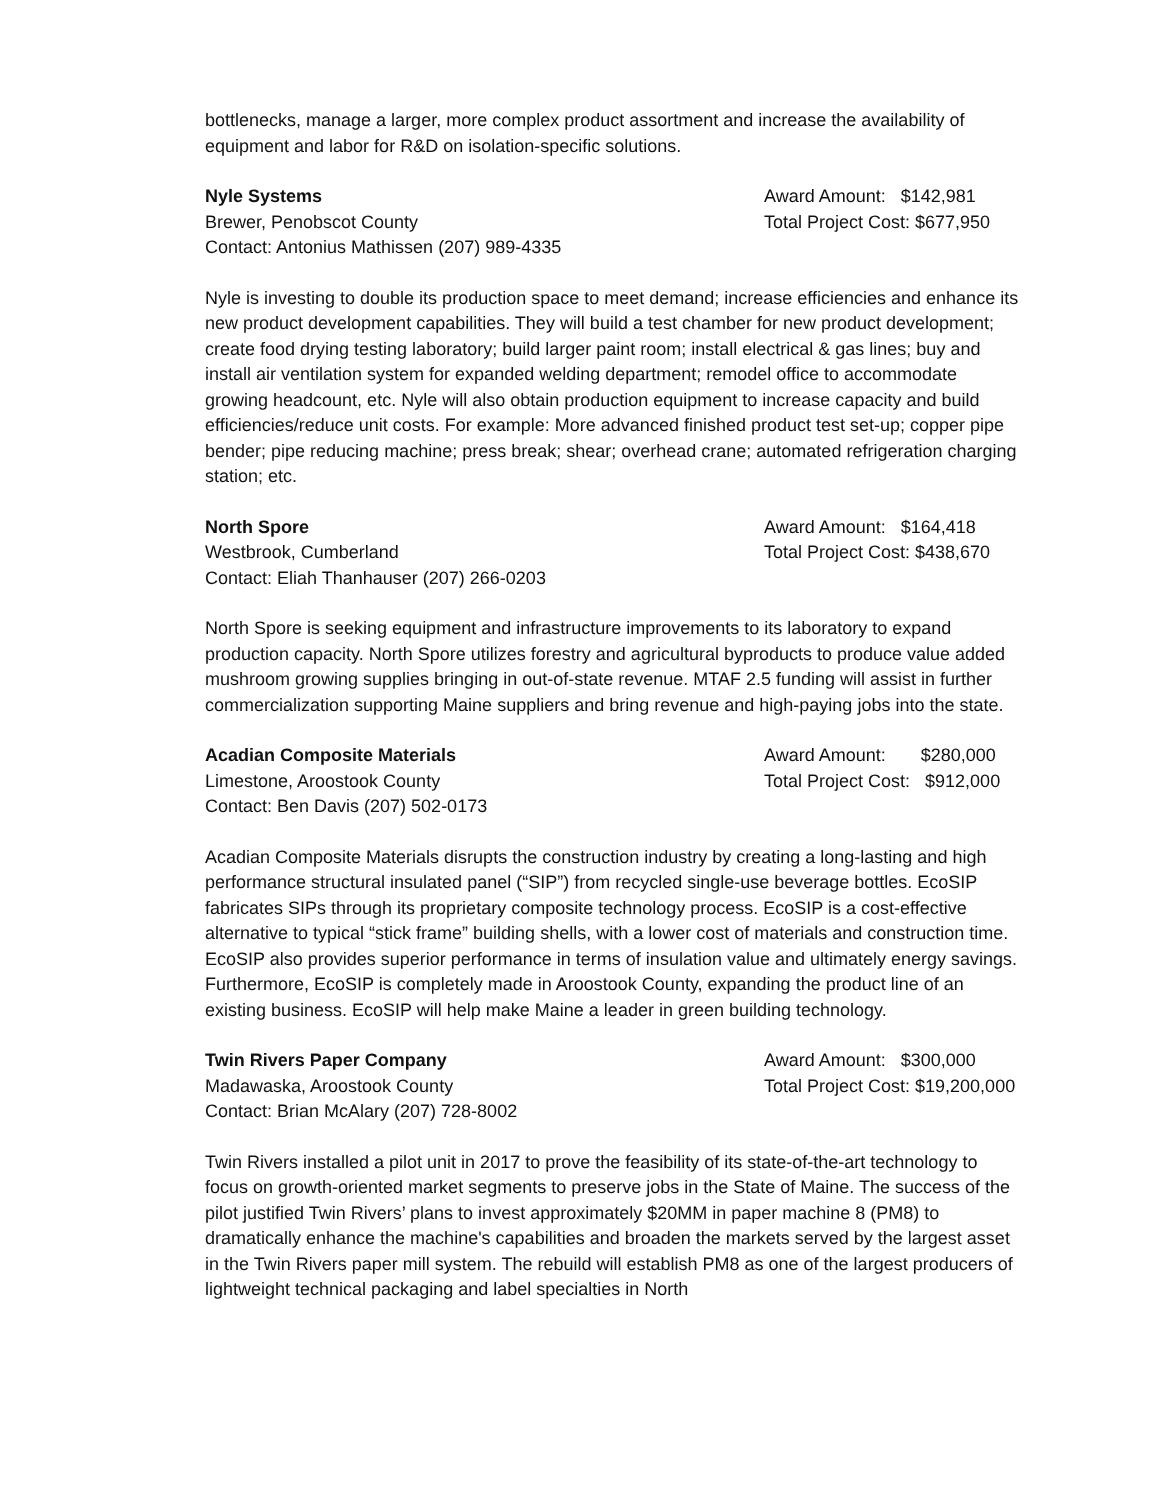bottlenecks, manage a larger, more complex product assortment and increase the availability of equipment and labor for R&D on isolation-specific solutions.
Nyle Systems
Brewer, Penobscot County
Contact: Antonius Mathissen (207) 989-4335
Award Amount: $142,981
Total Project Cost: $677,950
Nyle is investing to double its production space to meet demand; increase efficiencies and enhance its new product development capabilities. They will build a test chamber for new product development; create food drying testing laboratory; build larger paint room; install electrical & gas lines; buy and install air ventilation system for expanded welding department; remodel office to accommodate growing headcount, etc. Nyle will also obtain production equipment to increase capacity and build efficiencies/reduce unit costs. For example: More advanced finished product test set-up; copper pipe bender; pipe reducing machine; press break; shear; overhead crane; automated refrigeration charging station; etc.
North Spore
Westbrook, Cumberland
Contact: Eliah Thanhauser (207) 266-0203
Award Amount: $164,418
Total Project Cost: $438,670
North Spore is seeking equipment and infrastructure improvements to its laboratory to expand production capacity. North Spore utilizes forestry and agricultural byproducts to produce value added mushroom growing supplies bringing in out-of-state revenue. MTAF 2.5 funding will assist in further commercialization supporting Maine suppliers and bring revenue and high-paying jobs into the state.
Acadian Composite Materials
Limestone, Aroostook County
Contact: Ben Davis (207) 502-0173
Award Amount: $280,000
Total Project Cost: $912,000
Acadian Composite Materials disrupts the construction industry by creating a long-lasting and high performance structural insulated panel (“SIP”) from recycled single-use beverage bottles. EcoSIP fabricates SIPs through its proprietary composite technology process. EcoSIP is a cost-effective alternative to typical “stick frame” building shells, with a lower cost of materials and construction time. EcoSIP also provides superior performance in terms of insulation value and ultimately energy savings. Furthermore, EcoSIP is completely made in Aroostook County, expanding the product line of an existing business. EcoSIP will help make Maine a leader in green building technology.
Twin Rivers Paper Company
Madawaska, Aroostook County
Contact: Brian McAlary (207) 728-8002
Award Amount: $300,000
Total Project Cost: $19,200,000
Twin Rivers installed a pilot unit in 2017 to prove the feasibility of its state-of-the-art technology to focus on growth-oriented market segments to preserve jobs in the State of Maine. The success of the pilot justified Twin Rivers’ plans to invest approximately $20MM in paper machine 8 (PM8) to dramatically enhance the machine's capabilities and broaden the markets served by the largest asset in the Twin Rivers paper mill system. The rebuild will establish PM8 as one of the largest producers of lightweight technical packaging and label specialties in North